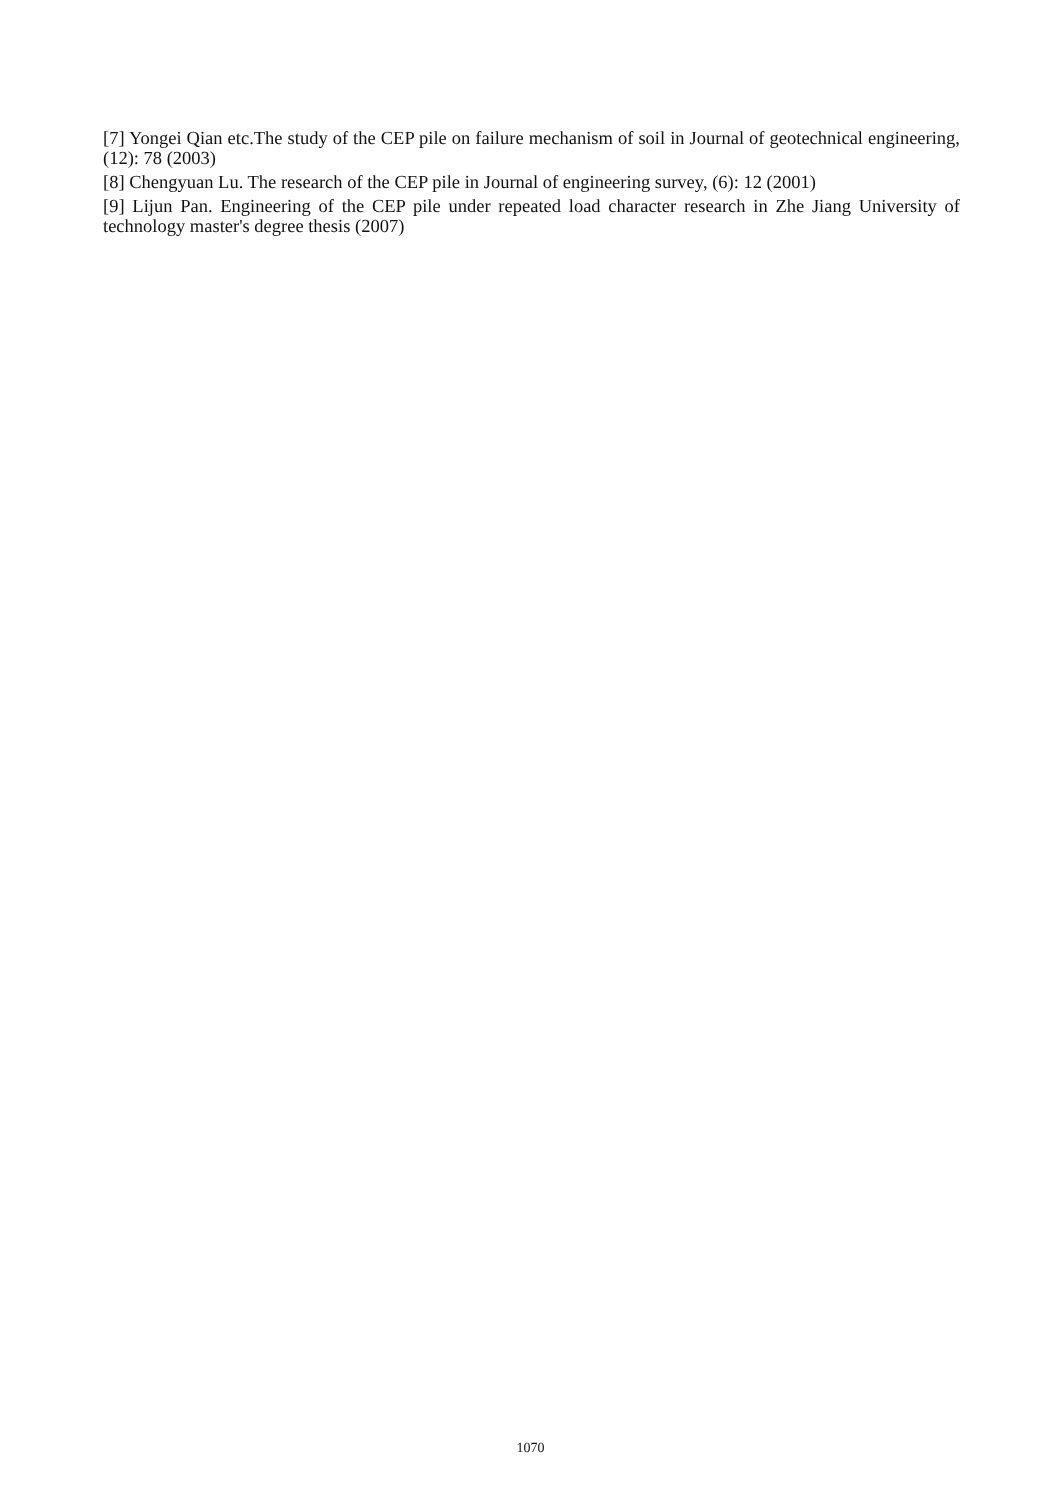[7] Yongei Qian etc.The study of the CEP pile on failure mechanism of soil in Journal of geotechnical engineering, (12): 78 (2003)
[8] Chengyuan Lu. The research of the CEP pile in Journal of engineering survey, (6): 12 (2001)
[9] Lijun Pan. Engineering of the CEP pile under repeated load character research in Zhe Jiang University of technology master's degree thesis (2007)
1070